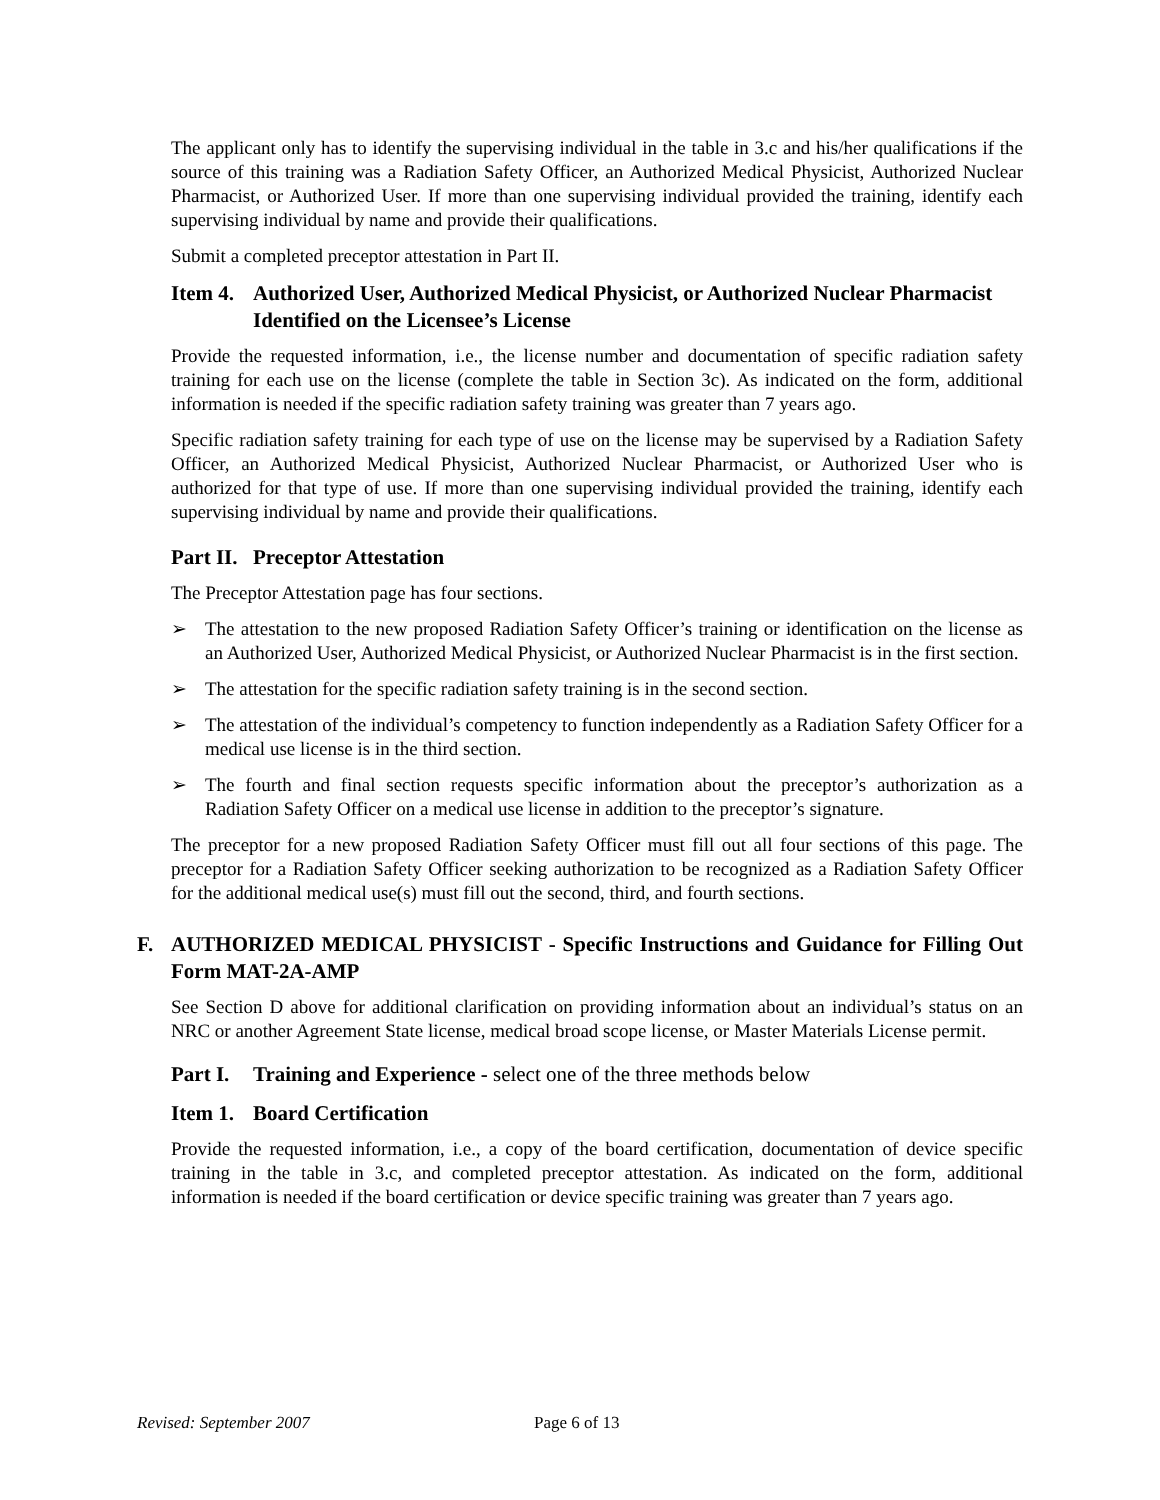The applicant only has to identify the supervising individual in the table in 3.c and his/her qualifications if the source of this training was a Radiation Safety Officer, an Authorized Medical Physicist, Authorized Nuclear Pharmacist, or Authorized User. If more than one supervising individual provided the training, identify each supervising individual by name and provide their qualifications.
Submit a completed preceptor attestation in Part II.
Item 4. Authorized User, Authorized Medical Physicist, or Authorized Nuclear Pharmacist Identified on the Licensee’s License
Provide the requested information, i.e., the license number and documentation of specific radiation safety training for each use on the license (complete the table in Section 3c). As indicated on the form, additional information is needed if the specific radiation safety training was greater than 7 years ago.
Specific radiation safety training for each type of use on the license may be supervised by a Radiation Safety Officer, an Authorized Medical Physicist, Authorized Nuclear Pharmacist, or Authorized User who is authorized for that type of use. If more than one supervising individual provided the training, identify each supervising individual by name and provide their qualifications.
Part II. Preceptor Attestation
The Preceptor Attestation page has four sections.
➢ The attestation to the new proposed Radiation Safety Officer’s training or identification on the license as an Authorized User, Authorized Medical Physicist, or Authorized Nuclear Pharmacist is in the first section.
➢ The attestation for the specific radiation safety training is in the second section.
➢ The attestation of the individual’s competency to function independently as a Radiation Safety Officer for a medical use license is in the third section.
➢ The fourth and final section requests specific information about the preceptor’s authorization as a Radiation Safety Officer on a medical use license in addition to the preceptor’s signature.
The preceptor for a new proposed Radiation Safety Officer must fill out all four sections of this page. The preceptor for a Radiation Safety Officer seeking authorization to be recognized as a Radiation Safety Officer for the additional medical use(s) must fill out the second, third, and fourth sections.
F. AUTHORIZED MEDICAL PHYSICIST - Specific Instructions and Guidance for Filling Out Form MAT-2A-AMP
See Section D above for additional clarification on providing information about an individual’s status on an NRC or another Agreement State license, medical broad scope license, or Master Materials License permit.
Part I. Training and Experience - select one of the three methods below
Item 1. Board Certification
Provide the requested information, i.e., a copy of the board certification, documentation of device specific training in the table in 3.c, and completed preceptor attestation. As indicated on the form, additional information is needed if the board certification or device specific training was greater than 7 years ago.
Revised: September 2007 Page 6 of 13